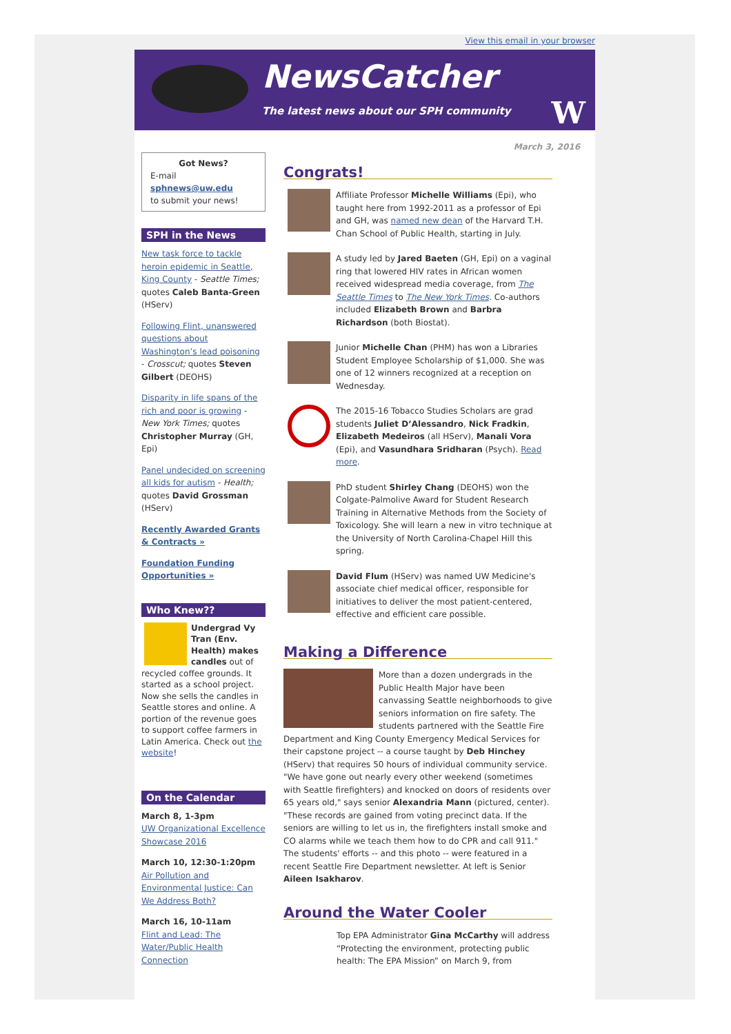View this email in your browser
NewsCatcher
The latest news about our SPH community
W
Got News?
E-mail
sphnews@uw.edu
to submit your news!
SPH in the News
New task force to tackle heroin epidemic in Seattle, King County - Seattle Times; quotes Caleb Banta-Green (HServ)
Following Flint, unanswered questions about Washington’s lead poisoning - Crosscut; quotes Steven Gilbert (DEOHS)
Disparity in life spans of the rich and poor is growing - New York Times; quotes Christopher Murray (GH, Epi)
Panel undecided on screening all kids for autism - Health; quotes David Grossman (HServ)
Recently Awarded Grants & Contracts »
Foundation Funding Opportunities »
Who Knew??
Undergrad Vy Tran (Env. Health) makes candles out of recycled coffee grounds. It started as a school project. Now she sells the candles in Seattle stores and online. A portion of the revenue goes to support coffee farmers in Latin America. Check out the website!
On the Calendar
March 8, 1-3pm
UW Organizational Excellence Showcase 2016
March 10, 12:30-1:20pm
Air Pollution and Environmental Justice: Can We Address Both?
March 16, 10-11am
Flint and Lead: The Water/Public Health Connection
March 3, 2016
Congrats!
Affiliate Professor Michelle Williams (Epi), who taught here from 1992-2011 as a professor of Epi and GH, was named new dean of the Harvard T.H. Chan School of Public Health, starting in July.
A study led by Jared Baeten (GH, Epi) on a vaginal ring that lowered HIV rates in African women received widespread media coverage, from The Seattle Times to The New York Times. Co-authors included Elizabeth Brown and Barbra Richardson (both Biostat).
Junior Michelle Chan (PHM) has won a Libraries Student Employee Scholarship of $1,000. She was one of 12 winners recognized at a reception on Wednesday.
The 2015-16 Tobacco Studies Scholars are grad students Juliet D’Alessandro, Nick Fradkin, Elizabeth Medeiros (all HServ), Manali Vora (Epi), and Vasundhara Sridharan (Psych). Read more.
PhD student Shirley Chang (DEOHS) won the Colgate-Palmolive Award for Student Research Training in Alternative Methods from the Society of Toxicology. She will learn a new in vitro technique at the University of North Carolina-Chapel Hill this spring.
David Flum (HServ) was named UW Medicine's associate chief medical officer, responsible for initiatives to deliver the most patient-centered, effective and efficient care possible.
Making a Difference
More than a dozen undergrads in the Public Health Major have been canvassing Seattle neighborhoods to give seniors information on fire safety. The students partnered with the Seattle Fire Department and King County Emergency Medical Services for their capstone project -- a course taught by Deb Hinchey (HServ) that requires 50 hours of individual community service. "We have gone out nearly every other weekend (sometimes with Seattle firefighters) and knocked on doors of residents over 65 years old," says senior Alexandria Mann (pictured, center). "These records are gained from voting precinct data. If the seniors are willing to let us in, the firefighters install smoke and CO alarms while we teach them how to do CPR and call 911." The students' efforts -- and this photo -- were featured in a recent Seattle Fire Department newsletter. At left is Senior Aileen Isakharov.
Around the Water Cooler
Top EPA Administrator Gina McCarthy will address “Protecting the environment, protecting public health: The EPA Mission” on March 9, from